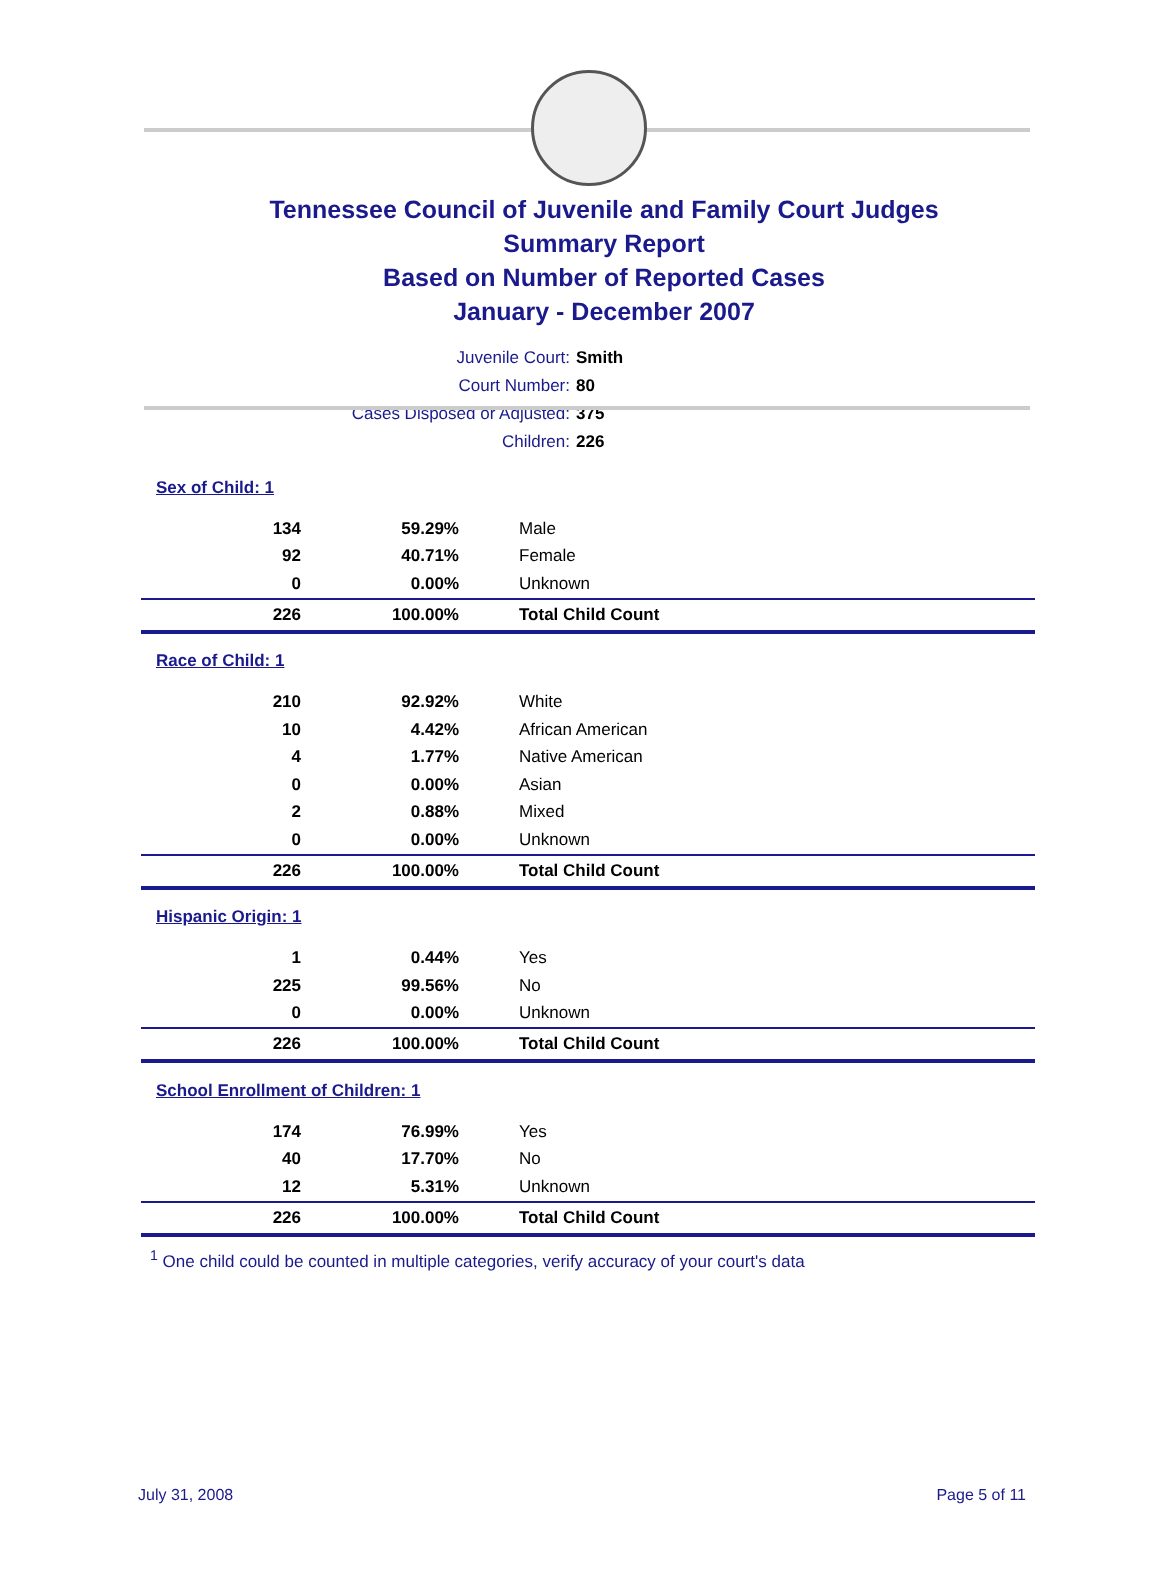Tennessee Council of Juvenile and Family Court Judges
Summary Report
Based on Number of Reported Cases
January - December 2007
Juvenile Court: Smith
Court Number: 80
Cases Disposed or Adjusted: 375
Children: 226
| Sex of Child: 1 | | |
| 134 | 59.29% | Male |
| 92 | 40.71% | Female |
| 0 | 0.00% | Unknown |
| 226 | 100.00% | Total Child Count |
| Race of Child: 1 | | |
| 210 | 92.92% | White |
| 10 | 4.42% | African American |
| 4 | 1.77% | Native American |
| 0 | 0.00% | Asian |
| 2 | 0.88% | Mixed |
| 0 | 0.00% | Unknown |
| 226 | 100.00% | Total Child Count |
| Hispanic Origin: 1 | | |
| 1 | 0.44% | Yes |
| 225 | 99.56% | No |
| 0 | 0.00% | Unknown |
| 226 | 100.00% | Total Child Count |
| School Enrollment of Children: 1 | | |
| 174 | 76.99% | Yes |
| 40 | 17.70% | No |
| 12 | 5.31% | Unknown |
| 226 | 100.00% | Total Child Count |
<sup>1</sup> One child could be counted in multiple categories, verify accuracy of your court's data
July 31, 2008 Page 5 of 11